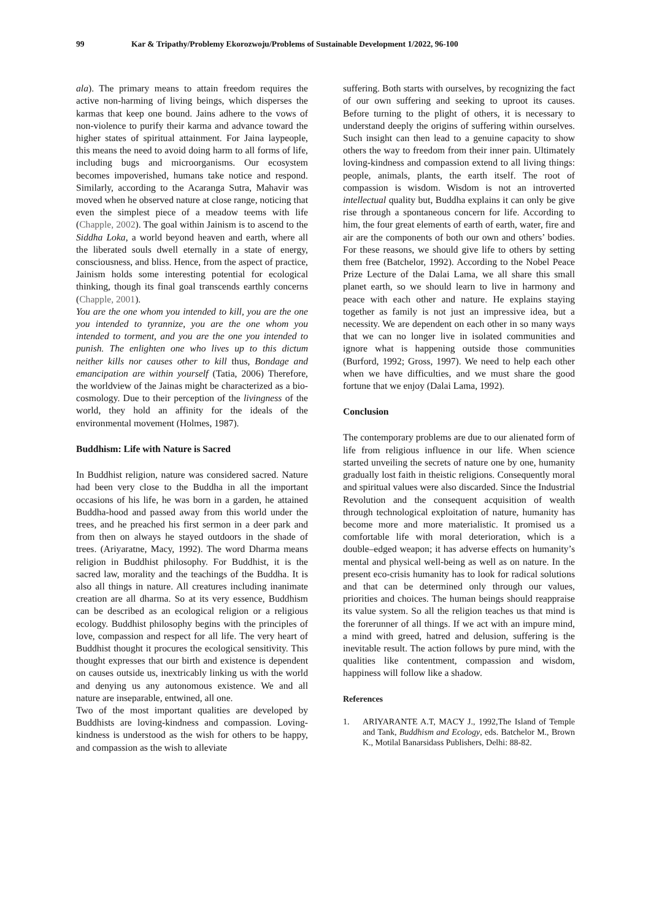99 Kar & Tripathy/Problemy Ekorozwoju/Problems of Sustainable Development 1/2022, 96-100
ala). The primary means to attain freedom requires the active non-harming of living beings, which disperses the karmas that keep one bound. Jains adhere to the vows of non-violence to purify their karma and advance toward the higher states of spiritual attainment. For Jaina laypeople, this means the need to avoid doing harm to all forms of life, including bugs and microorganisms. Our ecosystem becomes impoverished, humans take notice and respond. Similarly, according to the Acaranga Sutra, Mahavir was moved when he observed nature at close range, noticing that even the simplest piece of a meadow teems with life (Chapple, 2002). The goal within Jainism is to ascend to the Siddha Loka, a world beyond heaven and earth, where all the liberated souls dwell eternally in a state of energy, consciousness, and bliss. Hence, from the aspect of practice, Jainism holds some interesting potential for ecological thinking, though its final goal transcends earthly concerns (Chapple, 2001).
You are the one whom you intended to kill, you are the one you intended to tyrannize, you are the one whom you intended to torment, and you are the one you intended to punish. The enlighten one who lives up to this dictum neither kills nor causes other to kill thus, Bondage and emancipation are within yourself (Tatia, 2006) Therefore, the worldview of the Jainas might be characterized as a bio-cosmology. Due to their perception of the livingness of the world, they hold an affinity for the ideals of the environmental movement (Holmes, 1987).
Buddhism: Life with Nature is Sacred
In Buddhist religion, nature was considered sacred. Nature had been very close to the Buddha in all the important occasions of his life, he was born in a garden, he attained Buddha-hood and passed away from this world under the trees, and he preached his first sermon in a deer park and from then on always he stayed outdoors in the shade of trees. (Ariyaratne, Macy, 1992). The word Dharma means religion in Buddhist philosophy. For Buddhist, it is the sacred law, morality and the teachings of the Buddha. It is also all things in nature. All creatures including inanimate creation are all dharma. So at its very essence, Buddhism can be described as an ecological religion or a religious ecology. Buddhist philosophy begins with the principles of love, compassion and respect for all life. The very heart of Buddhist thought it procures the ecological sensitivity. This thought expresses that our birth and existence is dependent on causes outside us, inextricably linking us with the world and denying us any autonomous existence. We and all nature are inseparable, entwined, all one.
Two of the most important qualities are developed by Buddhists are loving-kindness and compassion. Loving-kindness is understood as the wish for others to be happy, and compassion as the wish to alleviate
suffering. Both starts with ourselves, by recognizing the fact of our own suffering and seeking to uproot its causes. Before turning to the plight of others, it is necessary to understand deeply the origins of suffering within ourselves. Such insight can then lead to a genuine capacity to show others the way to freedom from their inner pain. Ultimately loving-kindness and compassion extend to all living things: people, animals, plants, the earth itself. The root of compassion is wisdom. Wisdom is not an introverted intellectual quality but, Buddha explains it can only be give rise through a spontaneous concern for life. According to him, the four great elements of earth of earth, water, fire and air are the components of both our own and others’ bodies. For these reasons, we should give life to others by setting them free (Batchelor, 1992). According to the Nobel Peace Prize Lecture of the Dalai Lama, we all share this small planet earth, so we should learn to live in harmony and peace with each other and nature. He explains staying together as family is not just an impressive idea, but a necessity. We are dependent on each other in so many ways that we can no longer live in isolated communities and ignore what is happening outside those communities (Burford, 1992; Gross, 1997). We need to help each other when we have difficulties, and we must share the good fortune that we enjoy (Dalai Lama, 1992).
Conclusion
The contemporary problems are due to our alienated form of life from religious influence in our life. When science started unveiling the secrets of nature one by one, humanity gradually lost faith in theistic religions. Consequently moral and spiritual values were also discarded. Since the Industrial Revolution and the consequent acquisition of wealth through technological exploitation of nature, humanity has become more and more materialistic. It promised us a comfortable life with moral deterioration, which is a double–edged weapon; it has adverse effects on humanity’s mental and physical well-being as well as on nature. In the present eco-crisis humanity has to look for radical solutions and that can be determined only through our values, priorities and choices. The human beings should reappraise its value system. So all the religion teaches us that mind is the forerunner of all things. If we act with an impure mind, a mind with greed, hatred and delusion, suffering is the inevitable result. The action follows by pure mind, with the qualities like contentment, compassion and wisdom, happiness will follow like a shadow.
References
1. ARIYARANTE A.T, MACY J., 1992,The Island of Temple and Tank, Buddhism and Ecology, eds. Batchelor M., Brown K., Motilal Banarsidass Publishers, Delhi: 88-82.